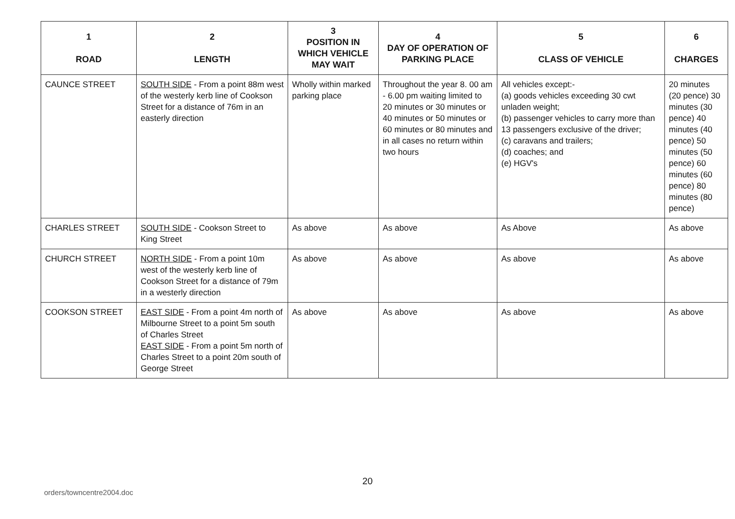| 1 ROAD | 2 LENGTH | 3 POSITION IN WHICH VEHICLE MAY WAIT | 4 DAY OF OPERATION OF PARKING PLACE | 5 CLASS OF VEHICLE | 6 CHARGES |
| --- | --- | --- | --- | --- | --- |
| CAUNCE STREET | SOUTH SIDE - From a point 88m west of the westerly kerb line of Cookson Street for a distance of 76m in an easterly direction | Wholly within marked parking place | Throughout the year 8. 00 am - 6.00 pm waiting limited to 20 minutes or 30 minutes or 40 minutes or 50 minutes or 60 minutes or 80 minutes and in all cases no return within two hours | All vehicles except:- (a) goods vehicles exceeding 30 cwt unladen weight; (b) passenger vehicles to carry more than 13 passengers exclusive of the driver; (c) caravans and trailers; (d) coaches; and (e) HGV's | 20 minutes (20 pence) 30 minutes (30 pence) 40 minutes (40 pence) 50 minutes (50 pence) 60 minutes (60 pence) 80 minutes (80 pence) |
| CHARLES STREET | SOUTH SIDE - Cookson Street to King Street | As above | As above | As Above | As above |
| CHURCH STREET | NORTH SIDE - From a point 10m west of the westerly kerb line of Cookson Street for a distance of 79m in a westerly direction | As above | As above | As above | As above |
| COOKSON STREET | EAST SIDE - From a point 4m north of Milbourne Street to a point 5m south of Charles Street EAST SIDE - From a point 5m north of Charles Street to a point 20m south of George Street | As above | As above | As above | As above |
20
orders/towncentre2004.doc